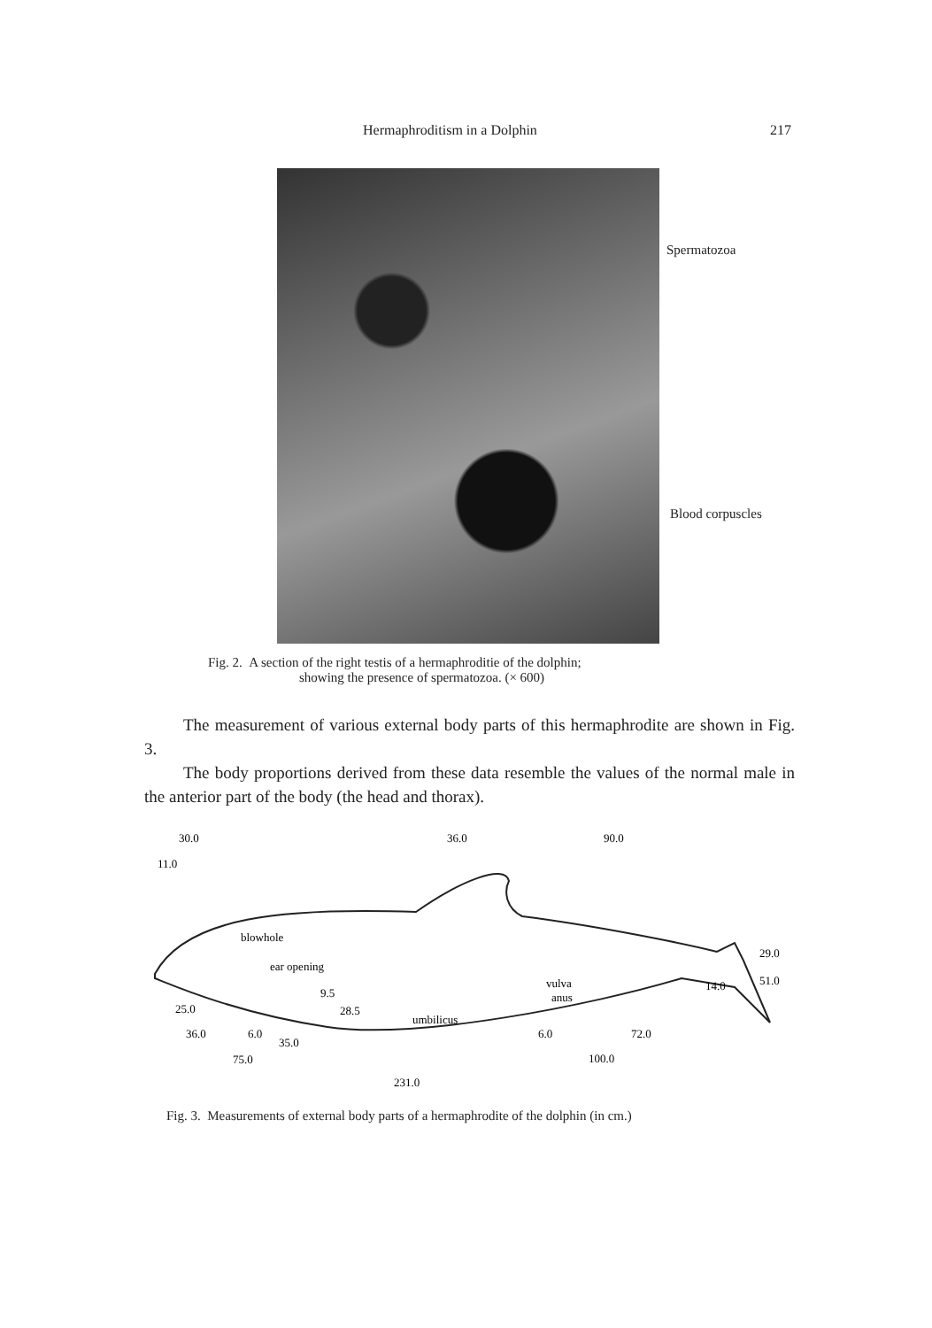Hermaphroditism in a Dolphin 217
Spermatozoa
Blood corpuscles
Fig. 2. A section of the right testis of a hermaphroditie of the dolphin;
showing the presence of spermatozoa. (× 600)
The measurement of various external body parts of this hermaphrodite are shown in Fig. 3.
The body proportions derived from these data resemble the values of the normal male in the anterior part of the body (the head and thorax).
30.0
36.0
90.0
11.0
blowhole
ear opening
9.5
28.5
vulva
anus
umbilicus
29.0
51.0
14.0
25.0
36.0
6.0
35.0
6.0
72.0
75.0
100.0
231.0
Fig. 3. Measurements of external body parts of a hermaphrodite of the dolphin (in cm.)